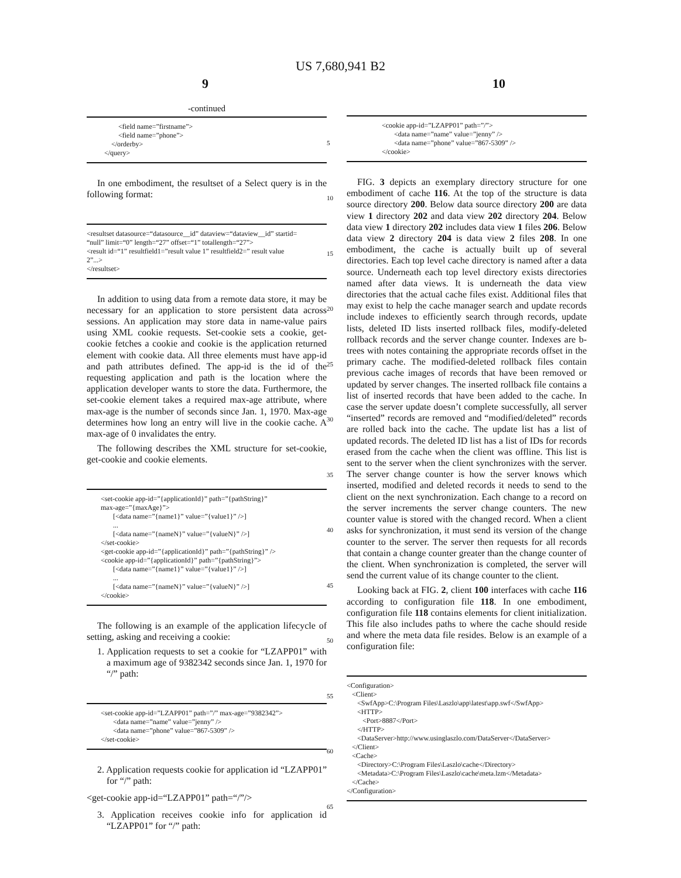US 7,680,941 B2
9 10
-continued
<field name=”firstname”> <field name=”phone”> </orderby> </query>
In one embodiment, the resultset of a Select query is in the following format:
<resultset datasource=“datasource__id” dataview=“dataview__id” startid= “null” limit=“0” length=“27” offset=“1” totallength=“27”> <result id=“1” resultfield1=”result value 1” resultfield2=” result value 2”...> </resultset>
In addition to using data from a remote data store, it may be necessary for an application to store persistent data across sessions. An application may store data in name-value pairs using XML cookie requests. Set-cookie sets a cookie, get-cookie fetches a cookie and cookie is the application returned element with cookie data. All three elements must have app-id and path attributes defined. The app-id is the id of the requesting application and path is the location where the application developer wants to store the data. Furthermore, the set-cookie element takes a required max-age attribute, where max-age is the number of seconds since Jan. 1, 1970. Max-age determines how long an entry will live in the cookie cache. A max-age of 0 invalidates the entry.
The following describes the XML structure for set-cookie, get-cookie and cookie elements.
<set-cookie app-id=”{applicationId}” path=”{pathString}” max-age=”{maxAge}”> [<data name=”{name1}” value=”{value1}” />] ... [<data name=”{nameN}” value=”{valueN}” />] </set-cookie> <get-cookie app-id=”{applicationId}” path=”{pathString}” /> <cookie app-id=”{applicationId}” path=”{pathString}”> [<data name=”{name1}” value=”{value1}” />] ... [<data name=”{nameN}” value=”{valueN}” />] </cookie>
The following is an example of the application lifecycle of setting, asking and receiving a cookie:
1. Application requests to set a cookie for “LZAPP01” with a maximum age of 9382342 seconds since Jan. 1, 1970 for “/” path:
<set-cookie app-id=”LZAPP01” path=”/” max-age=”9382342”> <data name=”name” value=”jenny” /> <data name=”phone” value=”867-5309” /> </set-cookie>
2. Application requests cookie for application id “LZAPP01” for “/” path:
<get-cookie app-id=“LZAPP01” path=“/”/>
3. Application receives cookie info for application id “LZAPP01” for “/” path:
5
10
15
20
25
30
35
40
45
50
55
60
65
<cookie app-id=”LZAPP01” path=”/”> <data name=”name” value=”jenny” /> <data name=”phone” value=”867-5309” /> </cookie>
FIG. 3 depicts an exemplary directory structure for one embodiment of cache 116. At the top of the structure is data source directory 200. Below data source directory 200 are data view 1 directory 202 and data view 202 directory 204. Below data view 1 directory 202 includes data view 1 files 206. Below data view 2 directory 204 is data view 2 files 208. In one embodiment, the cache is actually built up of several directories. Each top level cache directory is named after a data source. Underneath each top level directory exists directories named after data views. It is underneath the data view directories that the actual cache files exist. Additional files that may exist to help the cache manager search and update records include indexes to efficiently search through records, update lists, deleted ID lists inserted rollback files, modify-deleted rollback records and the server change counter. Indexes are b-trees with notes containing the appropriate records offset in the primary cache. The modified-deleted rollback files contain previous cache images of records that have been removed or updated by server changes. The inserted rollback file contains a list of inserted records that have been added to the cache. In case the server update doesn’t complete successfully, all server “inserted” records are removed and “modified/deleted” records are rolled back into the cache. The update list has a list of updated records. The deleted ID list has a list of IDs for records erased from the cache when the client was offline. This list is sent to the server when the client synchronizes with the server. The server change counter is how the server knows which inserted, modified and deleted records it needs to send to the client on the next synchronization. Each change to a record on the server increments the server change counters. The new counter value is stored with the changed record. When a client asks for synchronization, it must send its version of the change counter to the server. The server then requests for all records that contain a change counter greater than the change counter of the client. When synchronization is completed, the server will send the current value of its change counter to the client.
Looking back at FIG. 2, client 100 interfaces with cache 116 according to configuration file 118. In one embodiment, configuration file 118 contains elements for client initialization. This file also includes paths to where the cache should reside and where the meta data file resides. Below is an example of a configuration file:
<Configuration> <Client> <SwfApp>C:\Program Files\Laszlo\app\latest\app.swf</SwfApp> <HTTP> <Port>8887</Port> </HTTP> <DataServer>http://www.usinglaszlo.com/DataServer</DataServer> </Client> <Cache> <Directory>C:\Program Files\Laszlo\cache</Directory> <Metadata>C:\Program Files\Laszlo\cache\meta.lzm</Metadata> </Cache> </Configuration>